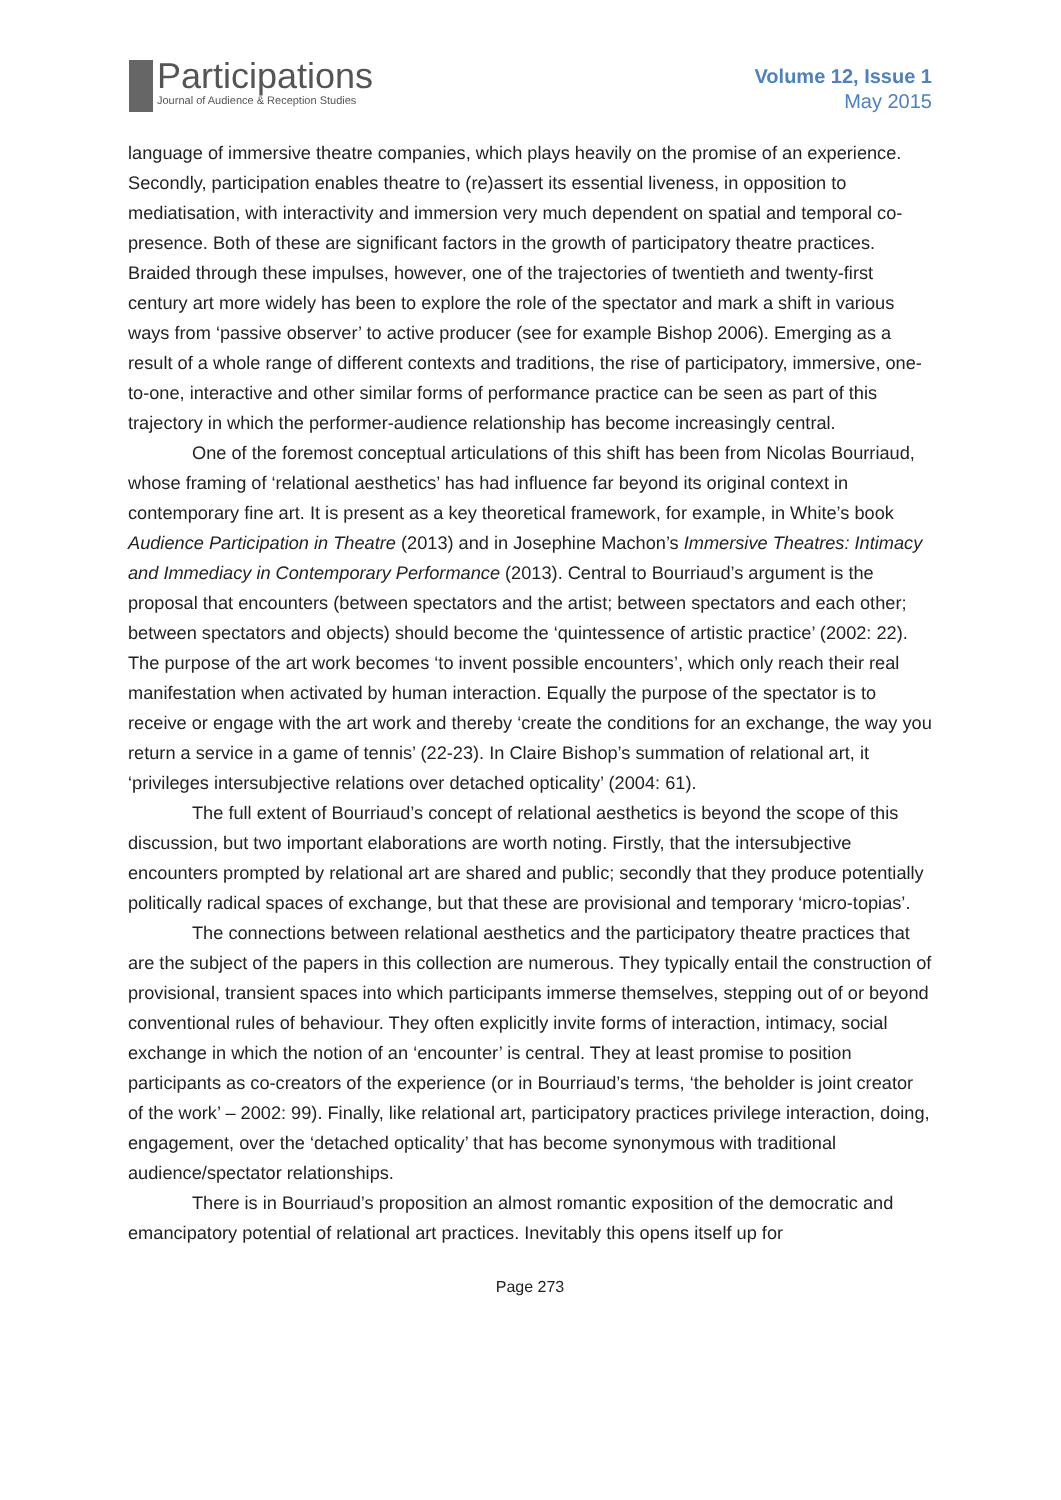Participations
Journal of Audience & Reception Studies
Volume 12, Issue 1
May 2015
language of immersive theatre companies, which plays heavily on the promise of an experience. Secondly, participation enables theatre to (re)assert its essential liveness, in opposition to mediatisation, with interactivity and immersion very much dependent on spatial and temporal co-presence. Both of these are significant factors in the growth of participatory theatre practices. Braided through these impulses, however, one of the trajectories of twentieth and twenty-first century art more widely has been to explore the role of the spectator and mark a shift in various ways from ‘passive observer’ to active producer (see for example Bishop 2006). Emerging as a result of a whole range of different contexts and traditions, the rise of participatory, immersive, one-to-one, interactive and other similar forms of performance practice can be seen as part of this trajectory in which the performer-audience relationship has become increasingly central.
One of the foremost conceptual articulations of this shift has been from Nicolas Bourriaud, whose framing of ‘relational aesthetics’ has had influence far beyond its original context in contemporary fine art. It is present as a key theoretical framework, for example, in White’s book Audience Participation in Theatre (2013) and in Josephine Machon’s Immersive Theatres: Intimacy and Immediacy in Contemporary Performance (2013). Central to Bourriaud’s argument is the proposal that encounters (between spectators and the artist; between spectators and each other; between spectators and objects) should become the ‘quintessence of artistic practice’ (2002: 22). The purpose of the art work becomes ‘to invent possible encounters’, which only reach their real manifestation when activated by human interaction. Equally the purpose of the spectator is to receive or engage with the art work and thereby ‘create the conditions for an exchange, the way you return a service in a game of tennis’ (22-23). In Claire Bishop’s summation of relational art, it ‘privileges intersubjective relations over detached opticality’ (2004: 61).
The full extent of Bourriaud’s concept of relational aesthetics is beyond the scope of this discussion, but two important elaborations are worth noting. Firstly, that the intersubjective encounters prompted by relational art are shared and public; secondly that they produce potentially politically radical spaces of exchange, but that these are provisional and temporary ‘micro-topias’.
The connections between relational aesthetics and the participatory theatre practices that are the subject of the papers in this collection are numerous. They typically entail the construction of provisional, transient spaces into which participants immerse themselves, stepping out of or beyond conventional rules of behaviour. They often explicitly invite forms of interaction, intimacy, social exchange in which the notion of an ‘encounter’ is central. They at least promise to position participants as co-creators of the experience (or in Bourriaud’s terms, ‘the beholder is joint creator of the work’ – 2002: 99). Finally, like relational art, participatory practices privilege interaction, doing, engagement, over the ‘detached opticality’ that has become synonymous with traditional audience/spectator relationships.
There is in Bourriaud’s proposition an almost romantic exposition of the democratic and emancipatory potential of relational art practices. Inevitably this opens itself up for
Page 273